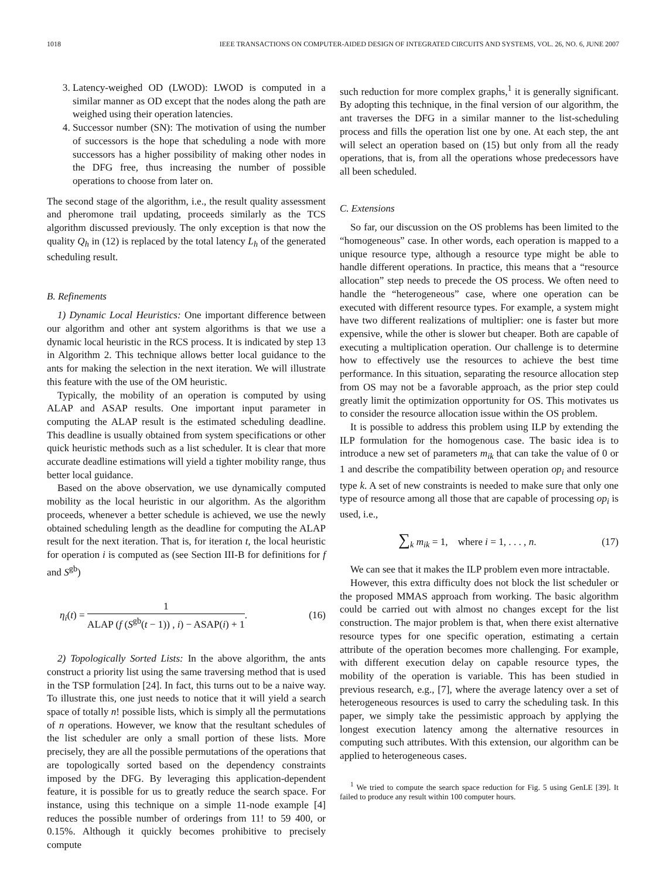1018 IEEE TRANSACTIONS ON COMPUTER-AIDED DESIGN OF INTEGRATED CIRCUITS AND SYSTEMS, VOL. 26, NO. 6, JUNE 2007
3. Latency-weighed OD (LWOD): LWOD is computed in a similar manner as OD except that the nodes along the path are weighed using their operation latencies.
4. Successor number (SN): The motivation of using the number of successors is the hope that scheduling a node with more successors has a higher possibility of making other nodes in the DFG free, thus increasing the number of possible operations to choose from later on.
The second stage of the algorithm, i.e., the result quality assessment and pheromone trail updating, proceeds similarly as the TCS algorithm discussed previously. The only exception is that now the quality Q<sub>h</sub> in (12) is replaced by the total latency L<sub>h</sub> of the generated scheduling result.
B. Refinements
1) Dynamic Local Heuristics: One important difference between our algorithm and other ant system algorithms is that we use a dynamic local heuristic in the RCS process. It is indicated by step 13 in Algorithm 2. This technique allows better local guidance to the ants for making the selection in the next iteration. We will illustrate this feature with the use of the OM heuristic.
Typically, the mobility of an operation is computed by using ALAP and ASAP results. One important input parameter in computing the ALAP result is the estimated scheduling deadline. This deadline is usually obtained from system specifications or other quick heuristic methods such as a list scheduler. It is clear that more accurate deadline estimations will yield a tighter mobility range, thus better local guidance.
Based on the above observation, we use dynamically computed mobility as the local heuristic in our algorithm. As the algorithm proceeds, whenever a better schedule is achieved, we use the newly obtained scheduling length as the deadline for computing the ALAP result for the next iteration. That is, for iteration t, the local heuristic for operation i is computed as (see Section III-B for definitions for f and S<sup>gb</sup>)
η<sub>i</sub>(t) = 1 ALAP (f (S<sup>gb</sup>(t − 1)) , i) − ASAP(i) + 1. (16)
2) Topologically Sorted Lists: In the above algorithm, the ants construct a priority list using the same traversing method that is used in the TSP formulation [24]. In fact, this turns out to be a naive way. To illustrate this, one just needs to notice that it will yield a search space of totally n! possible lists, which is simply all the permutations of n operations. However, we know that the resultant schedules of the list scheduler are only a small portion of these lists. More precisely, they are all the possible permutations of the operations that are topologically sorted based on the dependency constraints imposed by the DFG. By leveraging this application-dependent feature, it is possible for us to greatly reduce the search space. For instance, using this technique on a simple 11-node example [4] reduces the possible number of orderings from 11! to 59 400, or 0.15%. Although it quickly becomes prohibitive to precisely compute
such reduction for more complex graphs,<sup>1</sup> it is generally significant. By adopting this technique, in the final version of our algorithm, the ant traverses the DFG in a similar manner to the list-scheduling process and fills the operation list one by one. At each step, the ant will select an operation based on (15) but only from all the ready operations, that is, from all the operations whose predecessors have all been scheduled.
C. Extensions
So far, our discussion on the OS problems has been limited to the “homogeneous” case. In other words, each operation is mapped to a unique resource type, although a resource type might be able to handle different operations. In practice, this means that a “resource allocation” step needs to precede the OS process. We often need to handle the “heterogeneous” case, where one operation can be executed with different resource types. For example, a system might have two different realizations of multiplier: one is faster but more expensive, while the other is slower but cheaper. Both are capable of executing a multiplication operation. Our challenge is to determine how to effectively use the resources to achieve the best time performance. In this situation, separating the resource allocation step from OS may not be a favorable approach, as the prior step could greatly limit the optimization opportunity for OS. This motivates us to consider the resource allocation issue within the OS problem.
It is possible to address this problem using ILP by extending the ILP formulation for the homogenous case. The basic idea is to introduce a new set of parameters m<sub>ik</sub> that can take the value of 0 or 1 and describe the compatibility between operation op<sub>i</sub> and resource type k. A set of new constraints is needed to make sure that only one type of resource among all those that are capable of processing op<sub>i</sub> is used, i.e.,
∑<sub>k</sub> m<sub>ik</sub> = 1, where i = 1, . . . , n. (17)
We can see that it makes the ILP problem even more intractable.
However, this extra difficulty does not block the list scheduler or the proposed MMAS approach from working. The basic algorithm could be carried out with almost no changes except for the list construction. The major problem is that, when there exist alternative resource types for one specific operation, estimating a certain attribute of the operation becomes more challenging. For example, with different execution delay on capable resource types, the mobility of the operation is variable. This has been studied in previous research, e.g., [7], where the average latency over a set of heterogeneous resources is used to carry the scheduling task. In this paper, we simply take the pessimistic approach by applying the longest execution latency among the alternative resources in computing such attributes. With this extension, our algorithm can be applied to heterogeneous cases.
<sup>1</sup> We tried to compute the search space reduction for Fig. 5 using GenLE [39]. It failed to produce any result within 100 computer hours.